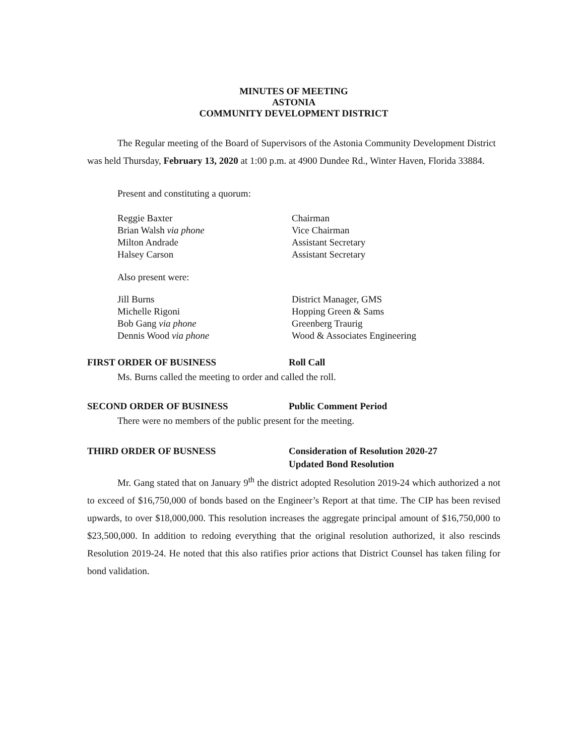MINUTES OF MEETING
ASTONIA
COMMUNITY DEVELOPMENT DISTRICT
The Regular meeting of the Board of Supervisors of the Astonia Community Development District was held Thursday, February 13, 2020 at 1:00 p.m. at 4900 Dundee Rd., Winter Haven, Florida 33884.
Present and constituting a quorum:
| Reggie Baxter | Chairman |
| Brian Walsh via phone | Vice Chairman |
| Milton Andrade | Assistant Secretary |
| Halsey Carson | Assistant Secretary |
Also present were:
| Jill Burns | District Manager, GMS |
| Michelle Rigoni | Hopping Green & Sams |
| Bob Gang via phone | Greenberg Traurig |
| Dennis Wood via phone | Wood & Associates Engineering |
FIRST ORDER OF BUSINESS Roll Call
Ms. Burns called the meeting to order and called the roll.
SECOND ORDER OF BUSINESS Public Comment Period
There were no members of the public present for the meeting.
THIRD ORDER OF BUSNESS Consideration of Resolution 2020-27
Updated Bond Resolution
Mr. Gang stated that on January 9<sup>th</sup> the district adopted Resolution 2019-24 which authorized a not to exceed of $16,750,000 of bonds based on the Engineer’s Report at that time. The CIP has been revised upwards, to over $18,000,000. This resolution increases the aggregate principal amount of $16,750,000 to $23,500,000. In addition to redoing everything that the original resolution authorized, it also rescinds Resolution 2019-24. He noted that this also ratifies prior actions that District Counsel has taken filing for bond validation.